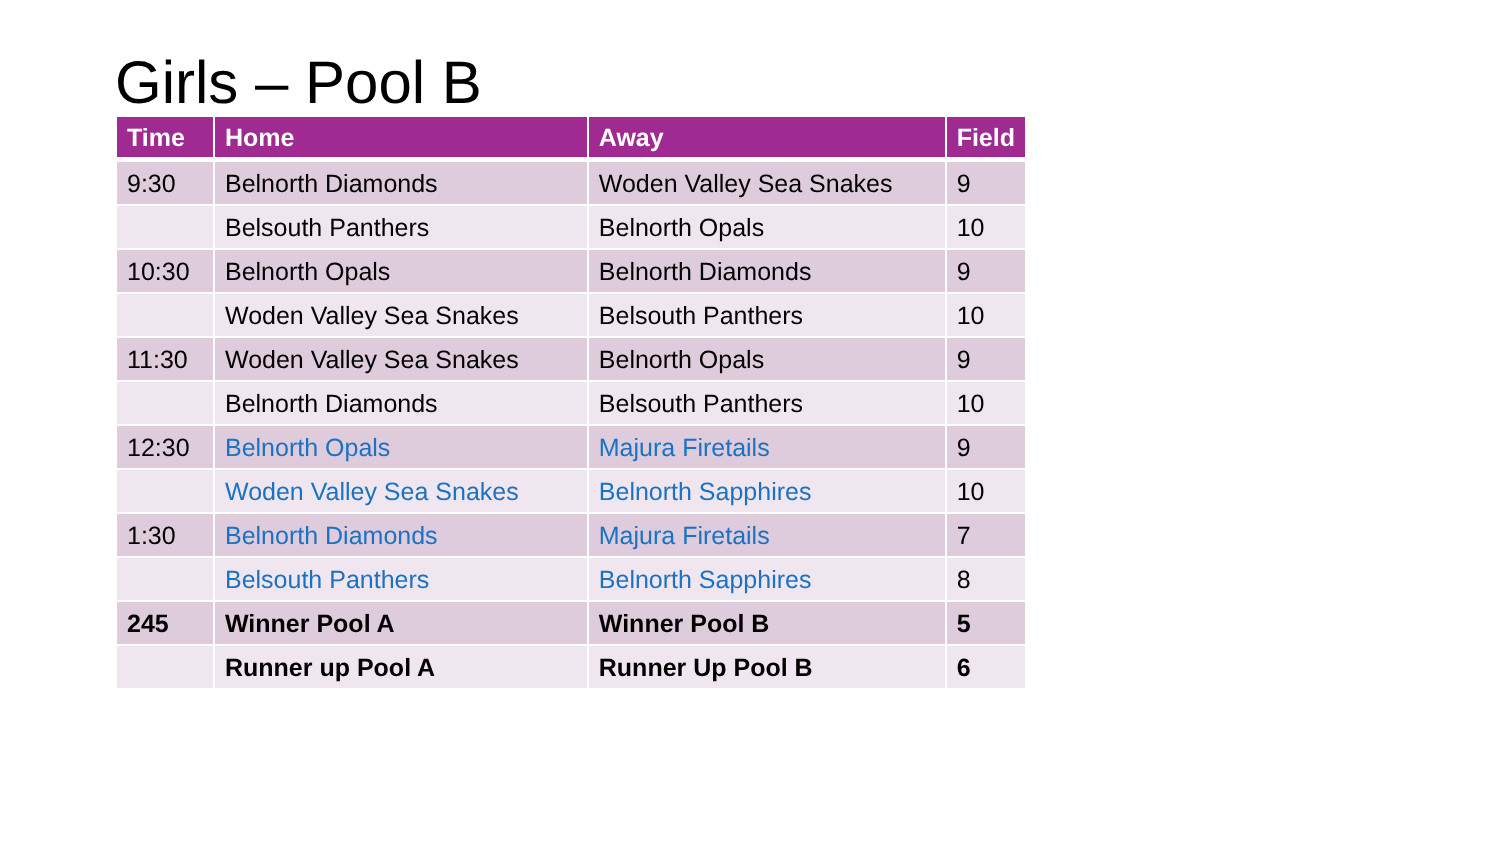Girls – Pool B
| Time | Home | Away | Field |
| --- | --- | --- | --- |
| 9:30 | Belnorth Diamonds | Woden Valley Sea Snakes | 9 |
| | Belsouth Panthers | Belnorth Opals | 10 |
| 10:30 | Belnorth Opals | Belnorth Diamonds | 9 |
| | Woden Valley Sea Snakes | Belsouth Panthers | 10 |
| 11:30 | Woden Valley Sea Snakes | Belnorth Opals | 9 |
| | Belnorth Diamonds | Belsouth Panthers | 10 |
| 12:30 | Belnorth Opals | Majura Firetails | 9 |
| | Woden Valley Sea Snakes | Belnorth Sapphires | 10 |
| 1:30 | Belnorth Diamonds | Majura Firetails | 7 |
| | Belsouth Panthers | Belnorth Sapphires | 8 |
| 245 | Winner Pool A | Winner Pool B | 5 |
| | Runner up Pool A | Runner Up Pool B | 6 |